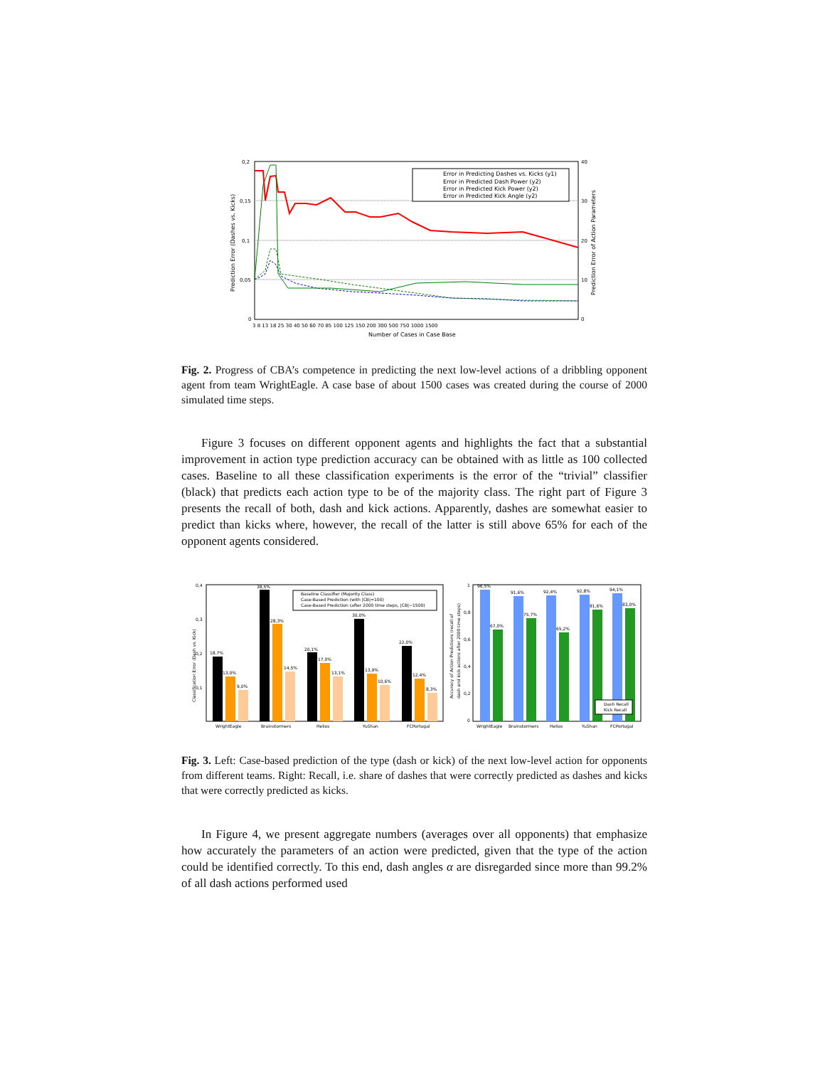Error in Predicting Dashes vs. Kicks (y1)
Error in Predicted Dash Power (y2)
Error in Predicted Kick Power (y2)
Error in Predicted Kick Angle (y2)
0,2
0,15
0,1
0,05
0
40
30
20
10
0
3 8 13 18 25 30 40 50 60 70 85 100 125 150 200 300 500 750 1000 1500
Number of Cases in Case Base
Prediction Error (Dashes vs. Kicks)
Prediction Error of Action Parameters
Fig. 2. Progress of CBA’s competence in predicting the next low-level actions of a dribbling opponent agent from team WrightEagle. A case base of about 1500 cases was created during the course of 2000 simulated time steps.
Figure 3 focuses on different opponent agents and highlights the fact that a substantial improvement in action type prediction accuracy can be obtained with as little as 100 collected cases. Baseline to all these classification experiments is the error of the “trivial” classifier (black) that predicts each action type to be of the majority class. The right part of Figure 3 presents the recall of both, dash and kick actions. Apparently, dashes are somewhat easier to predict than kicks where, however, the recall of the latter is still above 65% for each of the opponent agents considered.
18,7%
13,0%
9,0%
38,5%
28,3%
14,5%
20,1%
17,0%
13,1%
30,0%
13,9%
10,6%
22,0%
12,4%
8,3%
WrightEagle
Brainstormers
Helios
YuShan
FCPortugal
Baseline Classifier (Majority Class)
Case-Based Prediction (with |CB|=100)
Case-Based Prediction (after 2000 time steps, |CB|~1500)
Classification Error (Dash vs. Kick)
0,4
0,3
0,2
0,1
96,5%
67,0%
91,6%
75,7%
92,4%
65,2%
92,8%
81,6%
94,1%
83,0%
WrightEagle
Brainstormers
Helios
YuShan
FCPortugal
Dash Recall
Kick Recall
Accuracy of Action Predictions (recall of
dash and kick actions after 2000 time steps)
1
0,8
0,6
0,4
0,2
0
Fig. 3. Left: Case-based prediction of the type (dash or kick) of the next low-level action for opponents from different teams. Right: Recall, i.e. share of dashes that were correctly predicted as dashes and kicks that were correctly predicted as kicks.
In Figure 4, we present aggregate numbers (averages over all opponents) that emphasize how accurately the parameters of an action were predicted, given that the type of the action could be identified correctly. To this end, dash angles α are disregarded since more than 99.2% of all dash actions performed used